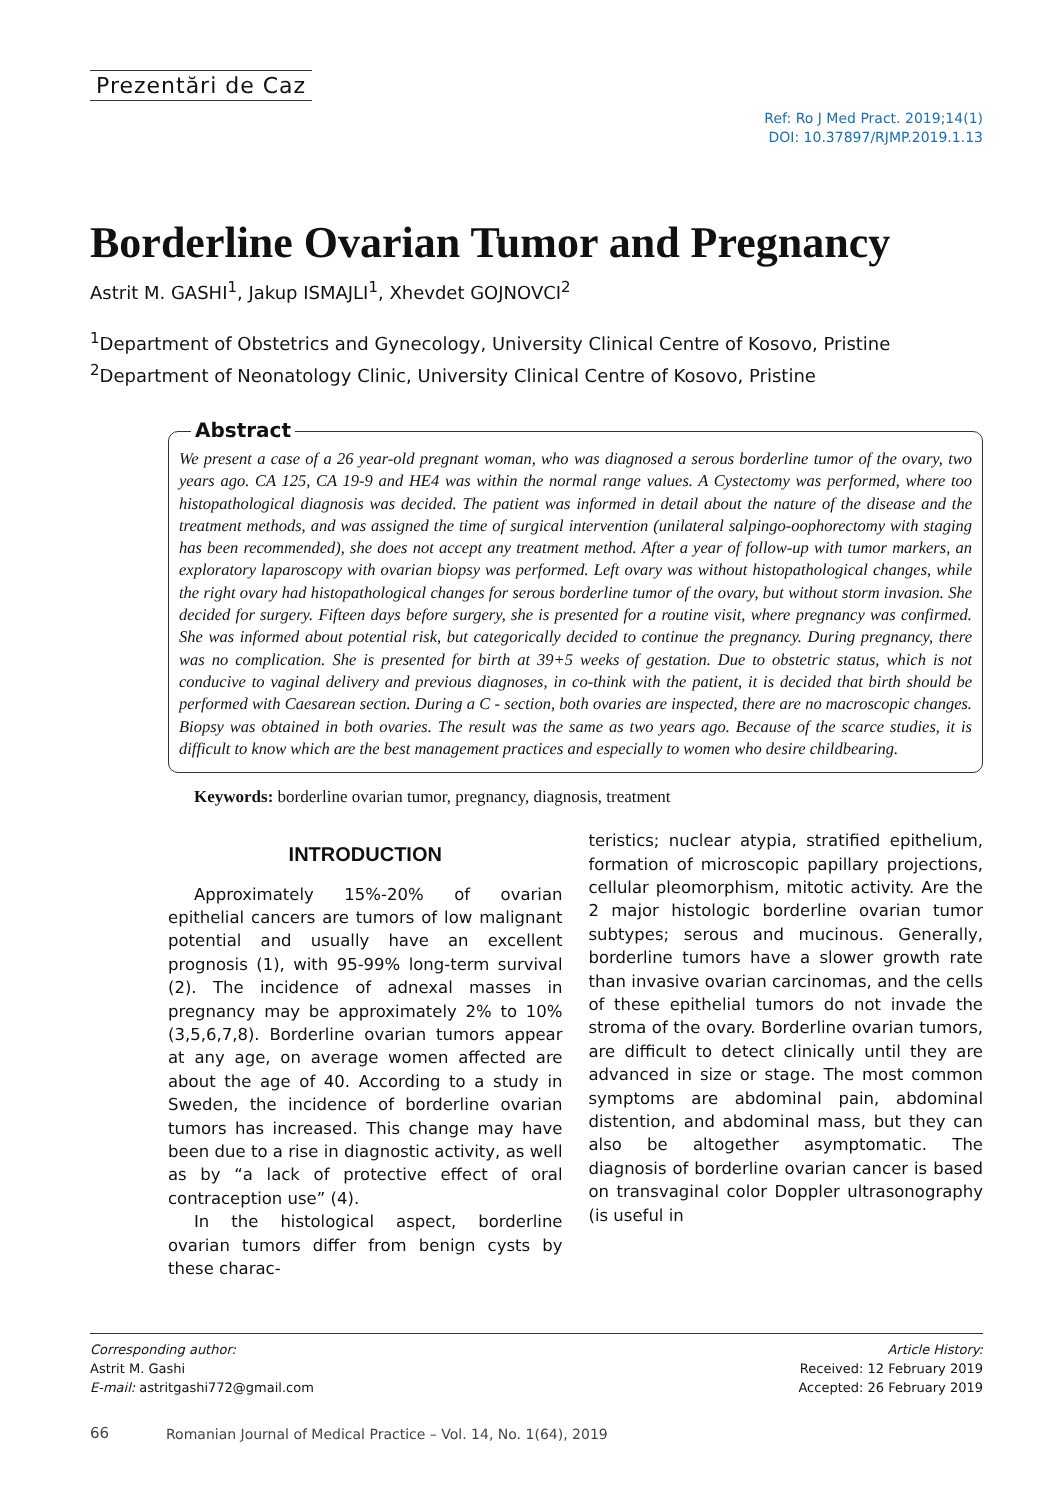Prezentări de Caz
Ref: Ro J Med Pract. 2019;14(1)
DOI: 10.37897/RJMP.2019.1.13
Borderline Ovarian Tumor and Pregnancy
Astrit M. GASHI<sup>1</sup>, Jakup ISMAJLI<sup>1</sup>, Xhevdet GOJNOVCI<sup>2</sup>
<sup>1</sup> Department of Obstetrics and Gynecology, University Clinical Centre of Kosovo, Pristine
<sup>2</sup> Department of Neonatology Clinic, University Clinical Centre of Kosovo, Pristine
Abstract
We present a case of a 26 year-old pregnant woman, who was diagnosed a serous borderline tumor of the ovary, two years ago. CA 125, CA 19-9 and HE4 was within the normal range values. A Cystectomy was performed, where too histopathological diagnosis was decided. The patient was informed in detail about the nature of the disease and the treatment methods, and was assigned the time of surgical intervention (unilateral salpingo-oophorectomy with staging has been recommended), she does not accept any treatment method. After a year of follow-up with tumor markers, an exploratory laparoscopy with ovarian biopsy was performed. Left ovary was without histopathological changes, while the right ovary had histopathological changes for serous borderline tumor of the ovary, but without storm invasion. She decided for surgery. Fifteen days before surgery, she is presented for a routine visit, where pregnancy was confirmed. She was informed about potential risk, but categorically decided to continue the pregnancy. During pregnancy, there was no complication. She is presented for birth at 39+5 weeks of gestation. Due to obstetric status, which is not conducive to vaginal delivery and previous diagnoses, in co-think with the patient, it is decided that birth should be performed with Caesarean section. During a C - section, both ovaries are inspected, there are no macroscopic changes. Biopsy was obtained in both ovaries. The result was the same as two years ago. Because of the scarce studies, it is difficult to know which are the best management practices and especially to women who desire childbearing.
Keywords: borderline ovarian tumor, pregnancy, diagnosis, treatment
INTRODUCTION
Approximately 15%-20% of ovarian epithelial cancers are tumors of low malignant potential and usually have an excellent prognosis (1), with 95-99% long-term survival (2). The incidence of adnexal masses in pregnancy may be approximately 2% to 10% (3,5,6,7,8). Borderline ovarian tumors appear at any age, on average women affected are about the age of 40. According to a study in Sweden, the incidence of borderline ovarian tumors has increased. This change may have been due to a rise in diagnostic activity, as well as by “a lack of protective effect of oral contraception use” (4).
In the histological aspect, borderline ovarian tumors differ from benign cysts by these charac-
teristics; nuclear atypia, stratified epithelium, formation of microscopic papillary projections, cellular pleomorphism, mitotic activity. Are the 2 major histologic borderline ovarian tumor subtypes; serous and mucinous. Generally, borderline tumors have a slower growth rate than invasive ovarian carcinomas, and the cells of these epithelial tumors do not invade the stroma of the ovary. Borderline ovarian tumors, are difficult to detect clinically until they are advanced in size or stage. The most common symptoms are abdominal pain, abdominal distention, and abdominal mass, but they can also be altogether asymptomatic. The diagnosis of borderline ovarian cancer is based on transvaginal color Doppler ultrasonography (is useful in
Corresponding author:
Astrit M. Gashi
E-mail: astritgashi772@gmail.com
Article History:
Received: 12 February 2019
Accepted: 26 February 2019
66
Romanian Journal of Medical Practice – Vol. 14, No. 1(64), 2019